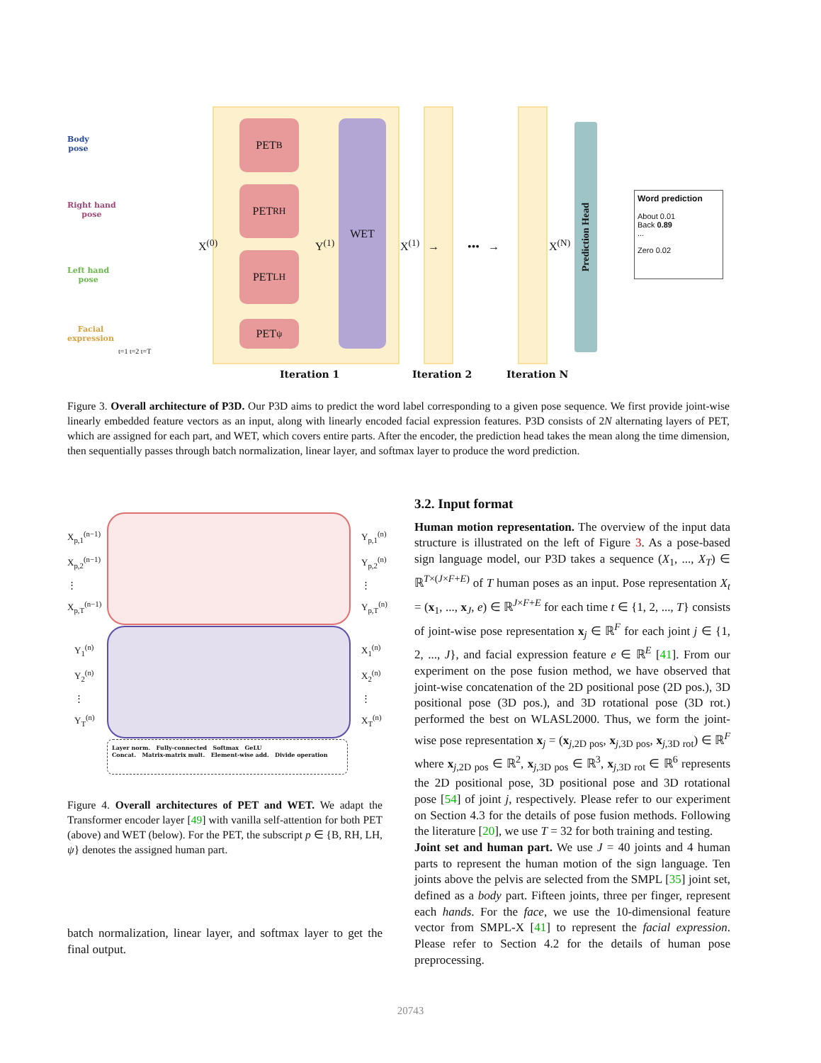PET<sub>B</sub>
PET<sub>RH</sub>
PET<sub>LH</sub>
PET<sub>ψ</sub>
WET
Prediction Head
Body
pose
Right hand
pose
Left hand
pose
Facial
expression
t=1 t=2 t=T
X<sup>(0)</sup> Y<sup>(1)</sup> X<sup>(1)</sup> → ••• → X<sup>(N)</sup>
Word prediction
About 0.01
Back 0.89
...
Zero 0.02
Iteration 1 Iteration 2 Iteration N
Figure 3. Overall architecture of P3D. Our P3D aims to predict the word label corresponding to a given pose sequence. We first provide joint-wise linearly embedded feature vectors as an input, along with linearly encoded facial expression features. P3D consists of 2N alternating layers of PET, which are assigned for each part, and WET, which covers entire parts. After the encoder, the prediction head takes the mean along the time dimension, then sequentially passes through batch normalization, linear layer, and softmax layer to produce the word prediction.
X<sub>p,1</sub><sup>(n−1)</sup>
X<sub>p,2</sub><sup>(n−1)</sup>
⋮
X<sub>p,T</sub><sup>(n−1)</sup>
Y<sub>p,1</sub><sup>(n)</sup>
Y<sub>p,2</sub><sup>(n)</sup>
⋮
Y<sub>p,T</sub><sup>(n)</sup>
Y<sub>1</sub><sup>(n)</sup>
Y<sub>2</sub><sup>(n)</sup>
⋮
Y<sub>T</sub><sup>(n)</sup>
X<sub>1</sub><sup>(n)</sup>
X<sub>2</sub><sup>(n)</sup>
⋮
X<sub>T</sub><sup>(n)</sup>
Layer norm. Fully-connected Softmax GeLU
Concat. Matrix-matrix mult. Element-wise add. Divide operation
Figure 4. Overall architectures of PET and WET. We adapt the Transformer encoder layer [49] with vanilla self-attention for both PET (above) and WET (below). For the PET, the subscript p ∈ {B, RH, LH, ψ} denotes the assigned human part.
batch normalization, linear layer, and softmax layer to get the final output.
3.2. Input format
Human motion representation. The overview of the input data structure is illustrated on the left of Figure 3. As a pose-based sign language model, our P3D takes a sequence (X<sub>1</sub>, ..., X<sub>T</sub>) ∈ ℝ<sup>T×(J×F+E)</sup> of T human poses as an input. Pose representation X<sub>t</sub> = (x<sub>1</sub>, ..., x<sub>J</sub>, e) ∈ ℝ<sup>J×F+E</sup> for each time t ∈ {1, 2, ..., T} consists of joint-wise pose representation x<sub>j</sub> ∈ ℝ<sup>F</sup> for each joint j ∈ {1, 2, ..., J}, and facial expression feature e ∈ ℝ<sup>E</sup> [41]. From our experiment on the pose fusion method, we have observed that joint-wise concatenation of the 2D positional pose (2D pos.), 3D positional pose (3D pos.), and 3D rotational pose (3D rot.) performed the best on WLASL2000. Thus, we form the joint-wise pose representation x<sub>j</sub> = (x<sub>j,2D pos</sub>, x<sub>j,3D pos</sub>, x<sub>j,3D rot</sub>) ∈ ℝ<sup>F</sup> where x<sub>j,2D pos</sub> ∈ ℝ<sup>2</sup>, x<sub>j,3D pos</sub> ∈ ℝ<sup>3</sup>, x<sub>j,3D rot</sub> ∈ ℝ<sup>6</sup> represents the 2D positional pose, 3D positional pose and 3D rotational pose [54] of joint j, respectively. Please refer to our experiment on Section 4.3 for the details of pose fusion methods. Following the literature [20], we use T = 32 for both training and testing.
Joint set and human part. We use J = 40 joints and 4 human parts to represent the human motion of the sign language. Ten joints above the pelvis are selected from the SMPL [35] joint set, defined as a body part. Fifteen joints, three per finger, represent each hands. For the face, we use the 10-dimensional feature vector from SMPL-X [41] to represent the facial expression. Please refer to Section 4.2 for the details of human pose preprocessing.
20743